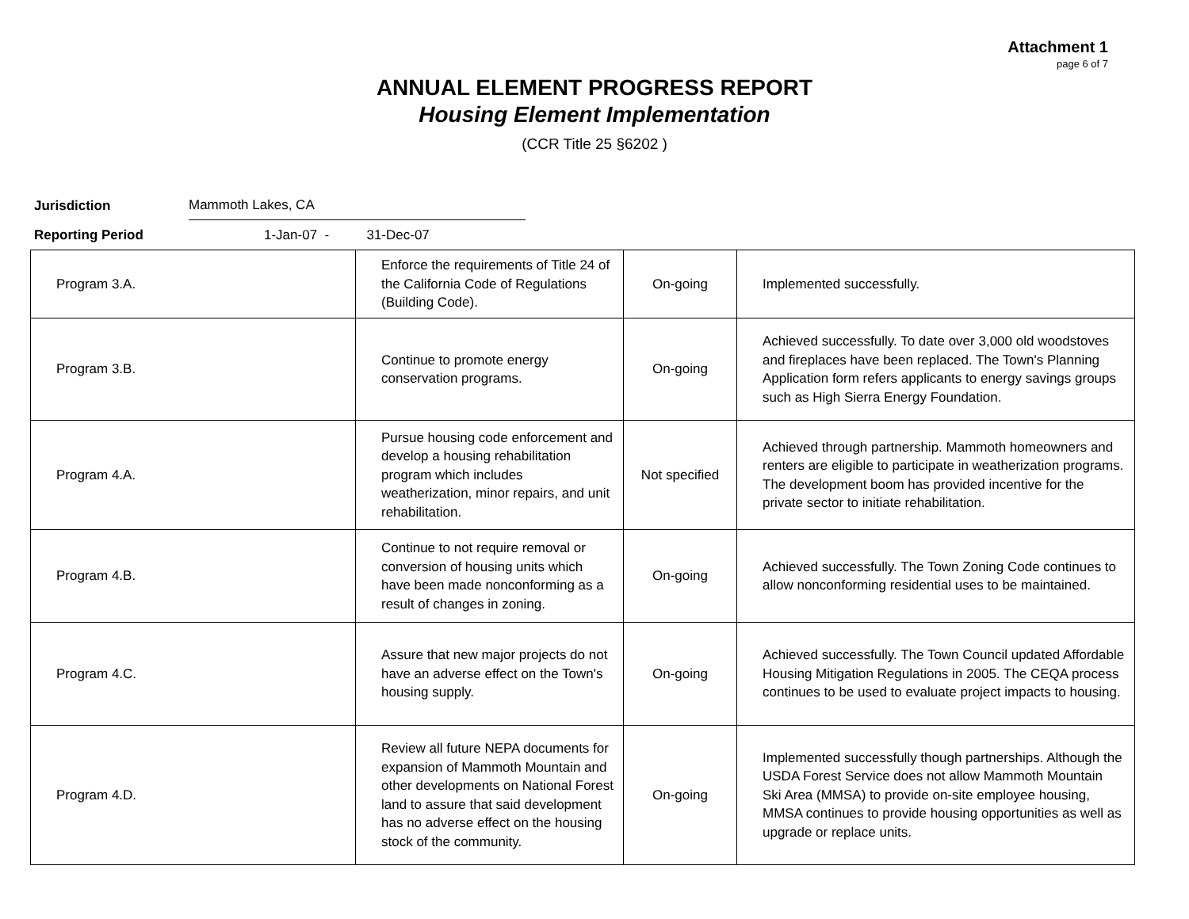Attachment 1
page 6 of 7
ANNUAL ELEMENT PROGRESS REPORT
Housing Element Implementation
(CCR Title 25 §6202 )
Jurisdiction Mammoth Lakes, CA
Reporting Period 1-Jan-07 - 31-Dec-07
| Program 3.A. | Enforce the requirements of Title 24 of the California Code of Regulations (Building Code). | On-going | Implemented successfully. |
| Program 3.B. | Continue to promote energy conservation programs. | On-going | Achieved successfully. To date over 3,000 old woodstoves and fireplaces have been replaced. The Town's Planning Application form refers applicants to energy savings groups such as High Sierra Energy Foundation. |
| Program 4.A. | Pursue housing code enforcement and develop a housing rehabilitation program which includes weatherization, minor repairs, and unit rehabilitation. | Not specified | Achieved through partnership. Mammoth homeowners and renters are eligible to participate in weatherization programs. The development boom has provided incentive for the private sector to initiate rehabilitation. |
| Program 4.B. | Continue to not require removal or conversion of housing units which have been made nonconforming as a result of changes in zoning. | On-going | Achieved successfully. The Town Zoning Code continues to allow nonconforming residential uses to be maintained. |
| Program 4.C. | Assure that new major projects do not have an adverse effect on the Town's housing supply. | On-going | Achieved successfully. The Town Council updated Affordable Housing Mitigation Regulations in 2005. The CEQA process continues to be used to evaluate project impacts to housing. |
| Program 4.D. | Review all future NEPA documents for expansion of Mammoth Mountain and other developments on National Forest land to assure that said development has no adverse effect on the housing stock of the community. | On-going | Implemented successfully though partnerships. Although the USDA Forest Service does not allow Mammoth Mountain Ski Area (MMSA) to provide on-site employee housing, MMSA continues to provide housing opportunities as well as upgrade or replace units. |